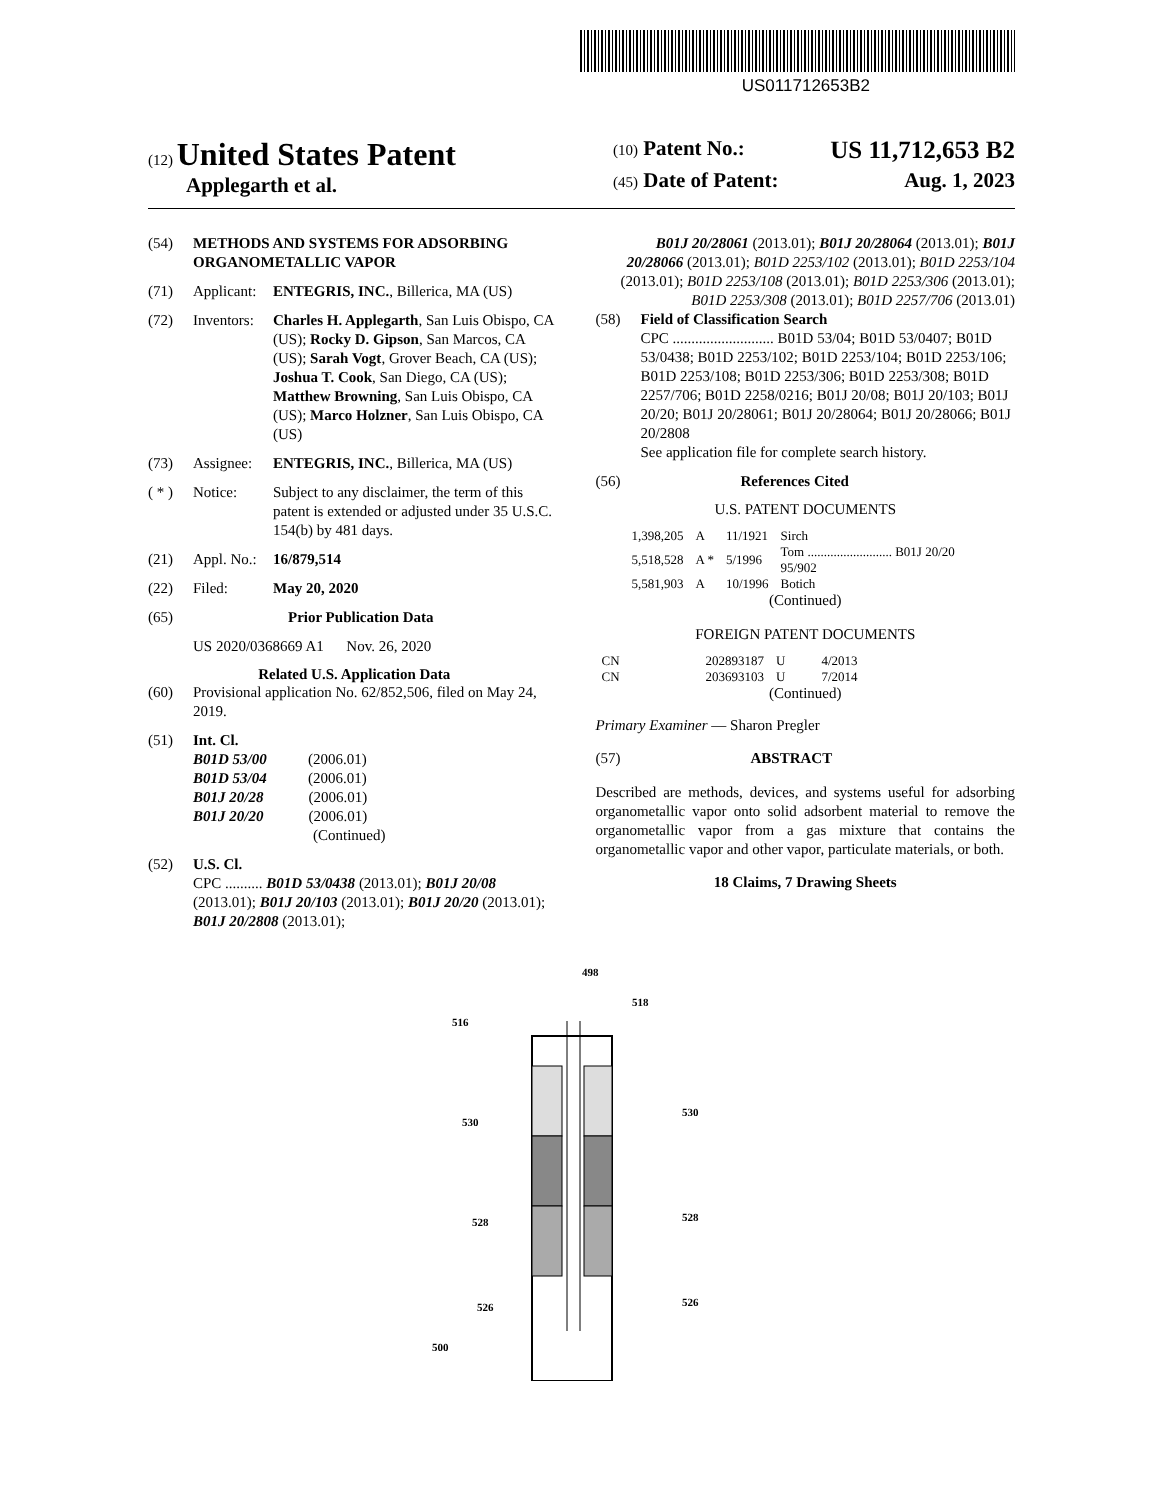US011712653B2
(12) United States Patent
Applegarth et al.
(10) Patent No.: US 11,712,653 B2
(45) Date of Patent: Aug. 1, 2023
(54) METHODS AND SYSTEMS FOR ADSORBING ORGANOMETALLIC VAPOR
(71) Applicant: ENTEGRIS, INC., Billerica, MA (US)
(72) Inventors: Charles H. Applegarth, San Luis Obispo, CA (US); Rocky D. Gipson, San Marcos, CA (US); Sarah Vogt, Grover Beach, CA (US); Joshua T. Cook, San Diego, CA (US); Matthew Browning, San Luis Obispo, CA (US); Marco Holzner, San Luis Obispo, CA (US)
(73) Assignee: ENTEGRIS, INC., Billerica, MA (US)
( * ) Notice: Subject to any disclaimer, the term of this patent is extended or adjusted under 35 U.S.C. 154(b) by 481 days.
(21) Appl. No.: 16/879,514
(22) Filed: May 20, 2020
(65) Prior Publication Data
US 2020/0368669 A1 Nov. 26, 2020
Related U.S. Application Data
(60) Provisional application No. 62/852,506, filed on May 24, 2019.
(51) Int. Cl.
B01D 53/00 (2006.01)
B01D 53/04 (2006.01)
B01J 20/28 (2006.01)
B01J 20/20 (2006.01)
(Continued)
(52) U.S. Cl.
CPC .......... B01D 53/0438 (2013.01); B01J 20/08 (2013.01); B01J 20/103 (2013.01); B01J 20/20 (2013.01); B01J 20/2808 (2013.01);
B01J 20/28061 (2013.01); B01J 20/28064 (2013.01); B01J 20/28066 (2013.01); B01D 2253/102 (2013.01); B01D 2253/104 (2013.01); B01D 2253/108 (2013.01); B01D 2253/306 (2013.01); B01D 2253/308 (2013.01); B01D 2257/706 (2013.01)
(58) Field of Classification Search
CPC ........................... B01D 53/04; B01D 53/0407; B01D 53/0438; B01D 2253/102; B01D 2253/104; B01D 2253/106; B01D 2253/108; B01D 2253/306; B01D 2253/308; B01D 2257/706; B01D 2258/0216; B01J 20/08; B01J 20/103; B01J 20/20; B01J 20/28061; B01J 20/28064; B01J 20/28066; B01J 20/2808
See application file for complete search history.
(56) References Cited
U.S. PATENT DOCUMENTS
| 1,398,205 | A | 11/1921 | Sirch |
| 5,518,528 | A * | 5/1996 | Tom .......................... B01J 20/20 95/902 |
| 5,581,903 | A | 10/1996 | Botich |
(Continued)
FOREIGN PATENT DOCUMENTS
| CN | 202893187 | U | 4/2013 |
| CN | 203693103 | U | 7/2014 |
(Continued)
Primary Examiner — Sharon Pregler
(57) ABSTRACT
Described are methods, devices, and systems useful for adsorbing organometallic vapor onto solid adsorbent material to remove the organometallic vapor from a gas mixture that contains the organometallic vapor and other vapor, particulate materials, or both.
18 Claims, 7 Drawing Sheets
498
518
516
530
530
528
528
526
526
500